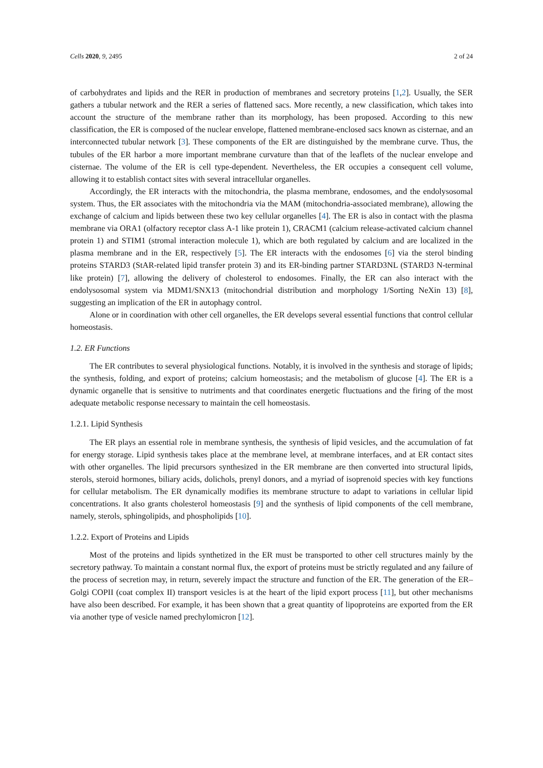Cells 2020, 9, 2495 2 of 24
of carbohydrates and lipids and the RER in production of membranes and secretory proteins [1,2]. Usually, the SER gathers a tubular network and the RER a series of flattened sacs. More recently, a new classification, which takes into account the structure of the membrane rather than its morphology, has been proposed. According to this new classification, the ER is composed of the nuclear envelope, flattened membrane-enclosed sacs known as cisternae, and an interconnected tubular network [3]. These components of the ER are distinguished by the membrane curve. Thus, the tubules of the ER harbor a more important membrane curvature than that of the leaflets of the nuclear envelope and cisternae. The volume of the ER is cell type-dependent. Nevertheless, the ER occupies a consequent cell volume, allowing it to establish contact sites with several intracellular organelles.
Accordingly, the ER interacts with the mitochondria, the plasma membrane, endosomes, and the endolysosomal system. Thus, the ER associates with the mitochondria via the MAM (mitochondria-associated membrane), allowing the exchange of calcium and lipids between these two key cellular organelles [4]. The ER is also in contact with the plasma membrane via ORA1 (olfactory receptor class A-1 like protein 1), CRACM1 (calcium release-activated calcium channel protein 1) and STIM1 (stromal interaction molecule 1), which are both regulated by calcium and are localized in the plasma membrane and in the ER, respectively [5]. The ER interacts with the endosomes [6] via the sterol binding proteins STARD3 (StAR-related lipid transfer protein 3) and its ER-binding partner STARD3NL (STARD3 N-terminal like protein) [7], allowing the delivery of cholesterol to endosomes. Finally, the ER can also interact with the endolysosomal system via MDM1/SNX13 (mitochondrial distribution and morphology 1/Sorting NeXin 13) [8], suggesting an implication of the ER in autophagy control.
Alone or in coordination with other cell organelles, the ER develops several essential functions that control cellular homeostasis.
1.2. ER Functions
The ER contributes to several physiological functions. Notably, it is involved in the synthesis and storage of lipids; the synthesis, folding, and export of proteins; calcium homeostasis; and the metabolism of glucose [4]. The ER is a dynamic organelle that is sensitive to nutriments and that coordinates energetic fluctuations and the firing of the most adequate metabolic response necessary to maintain the cell homeostasis.
1.2.1. Lipid Synthesis
The ER plays an essential role in membrane synthesis, the synthesis of lipid vesicles, and the accumulation of fat for energy storage. Lipid synthesis takes place at the membrane level, at membrane interfaces, and at ER contact sites with other organelles. The lipid precursors synthesized in the ER membrane are then converted into structural lipids, sterols, steroid hormones, biliary acids, dolichols, prenyl donors, and a myriad of isoprenoid species with key functions for cellular metabolism. The ER dynamically modifies its membrane structure to adapt to variations in cellular lipid concentrations. It also grants cholesterol homeostasis [9] and the synthesis of lipid components of the cell membrane, namely, sterols, sphingolipids, and phospholipids [10].
1.2.2. Export of Proteins and Lipids
Most of the proteins and lipids synthetized in the ER must be transported to other cell structures mainly by the secretory pathway. To maintain a constant normal flux, the export of proteins must be strictly regulated and any failure of the process of secretion may, in return, severely impact the structure and function of the ER. The generation of the ER–Golgi COPII (coat complex II) transport vesicles is at the heart of the lipid export process [11], but other mechanisms have also been described. For example, it has been shown that a great quantity of lipoproteins are exported from the ER via another type of vesicle named prechylomicron [12].